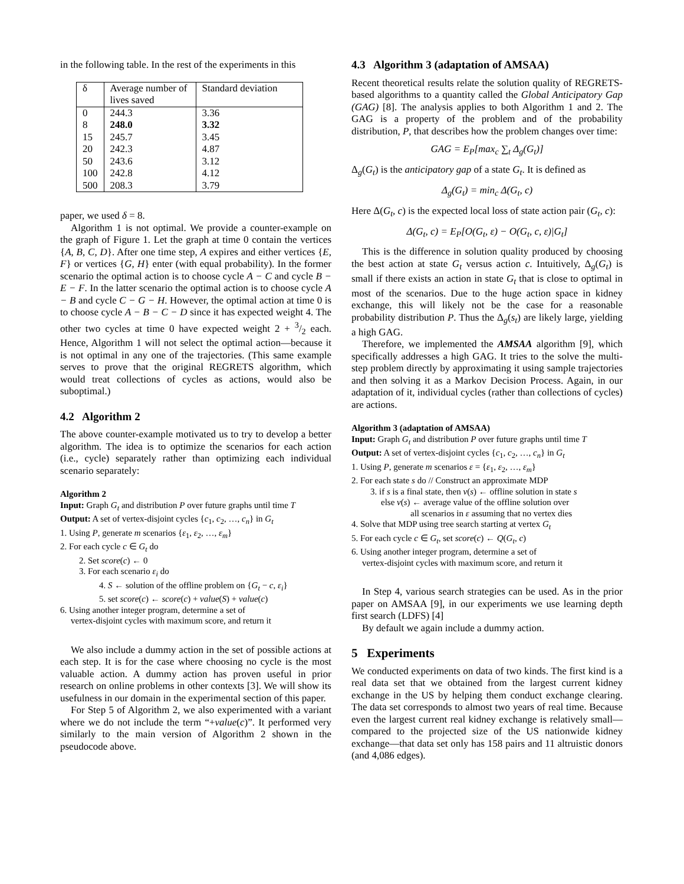in the following table. In the rest of the experiments in this
| δ | Average number of lives saved | Standard deviation |
| --- | --- | --- |
| 0 | 244.3 | 3.36 |
| 8 | 248.0 | 3.32 |
| 15 | 245.7 | 3.45 |
| 20 | 242.3 | 4.87 |
| 50 | 243.6 | 3.12 |
| 100 | 242.8 | 4.12 |
| 500 | 208.3 | 3.79 |
paper, we used δ = 8.
Algorithm 1 is not optimal. We provide a counter-example on the graph of Figure 1. Let the graph at time 0 contain the vertices {A, B, C, D}. After one time step, A expires and either vertices {E, F} or vertices {G, H} enter (with equal probability). In the former scenario the optimal action is to choose cycle A − C and cycle B − E − F. In the latter scenario the optimal action is to choose cycle A − B and cycle C − G − H. However, the optimal action at time 0 is to choose cycle A − B − C − D since it has expected weight 4. The other two cycles at time 0 have expected weight 2 + 3/2 each. Hence, Algorithm 1 will not select the optimal action—because it is not optimal in any one of the trajectories. (This same example serves to prove that the original REGRETS algorithm, which would treat collections of cycles as actions, would also be suboptimal.)
4.2 Algorithm 2
The above counter-example motivated us to try to develop a better algorithm. The idea is to optimize the scenarios for each action (i.e., cycle) separately rather than optimizing each individual scenario separately:
Algorithm 2
Input: Graph G<sub>t</sub> and distribution P over future graphs until time T
Output: A set of vertex-disjoint cycles {c<sub>1</sub>, c<sub>2</sub>, …, c<sub>n</sub>} in G<sub>t</sub>
1. Using P, generate m scenarios {ε<sub>1</sub>, ε<sub>2</sub>, …, ε<sub>m</sub>}
2. For each cycle c ∈ G<sub>t</sub> do
2. Set score(c) ← 0
3. For each scenario ε<sub>i</sub> do
4. S ← solution of the offline problem on {G<sub>t</sub> − c, ε<sub>i</sub>}
5. set score(c) ← score(c) + value(S) + value(c)
6. Using another integer program, determine a set of
vertex-disjoint cycles with maximum score, and return it
We also include a dummy action in the set of possible actions at each step. It is for the case where choosing no cycle is the most valuable action. A dummy action has proven useful in prior research on online problems in other contexts [3]. We will show its usefulness in our domain in the experimental section of this paper.
For Step 5 of Algorithm 2, we also experimented with a variant where we do not include the term “+value(c)”. It performed very similarly to the main version of Algorithm 2 shown in the pseudocode above.
4.3 Algorithm 3 (adaptation of AMSAA)
Recent theoretical results relate the solution quality of REGRETS-based algorithms to a quantity called the Global Anticipatory Gap (GAG) [8]. The analysis applies to both Algorithm 1 and 2. The GAG is a property of the problem and of the probability distribution, P, that describes how the problem changes over time:
GAG = E<sub>P</sub>[max<sub>c</sub> ∑<sub>t</sub> Δ<sub>g</sub>(G<sub>t</sub>)]
Δ<sub>g</sub>(G<sub>t</sub>) is the anticipatory gap of a state G<sub>t</sub>. It is defined as
Δ<sub>g</sub>(G<sub>t</sub>) = min<sub>c</sub> Δ(G<sub>t</sub>, c)
Here Δ(G<sub>t</sub>, c) is the expected local loss of state action pair (G<sub>t</sub>, c):
Δ(G<sub>t</sub>, c) = E<sub>P</sub>[O(G<sub>t</sub>, ε) − O(G<sub>t</sub>, c, ε)|G<sub>t</sub>]
This is the difference in solution quality produced by choosing the best action at state G<sub>t</sub> versus action c. Intuitively, Δ<sub>g</sub>(G<sub>t</sub>) is small if there exists an action in state G<sub>t</sub> that is close to optimal in most of the scenarios. Due to the huge action space in kidney exchange, this will likely not be the case for a reasonable probability distribution P. Thus the Δ<sub>g</sub>(s<sub>t</sub>) are likely large, yielding a high GAG.
Therefore, we implemented the AMSAA algorithm [9], which specifically addresses a high GAG. It tries to the solve the multi-step problem directly by approximating it using sample trajectories and then solving it as a Markov Decision Process. Again, in our adaptation of it, individual cycles (rather than collections of cycles) are actions.
Algorithm 3 (adaptation of AMSAA)
Input: Graph G<sub>t</sub> and distribution P over future graphs until time T
Output: A set of vertex-disjoint cycles {c<sub>1</sub>, c<sub>2</sub>, …, c<sub>n</sub>} in G<sub>t</sub>
1. Using P, generate m scenarios ε = {ε<sub>1</sub>, ε<sub>2</sub>, …, ε<sub>m</sub>}
2. For each state s do // Construct an approximate MDP
3. if s is a final state, then v(s) ← offline solution in state s
else v(s) ← average value of the offline solution over
all scenarios in ε assuming that no vertex dies
4. Solve that MDP using tree search starting at vertex G<sub>t</sub>
5. For each cycle c ∈ G<sub>t</sub>, set score(c) ← Q(G<sub>t</sub>, c)
6. Using another integer program, determine a set of
vertex-disjoint cycles with maximum score, and return it
In Step 4, various search strategies can be used. As in the prior paper on AMSAA [9], in our experiments we use learning depth first search (LDFS) [4]
By default we again include a dummy action.
5 Experiments
We conducted experiments on data of two kinds. The first kind is a real data set that we obtained from the largest current kidney exchange in the US by helping them conduct exchange clearing. The data set corresponds to almost two years of real time. Because even the largest current real kidney exchange is relatively small—compared to the projected size of the US nationwide kidney exchange—that data set only has 158 pairs and 11 altruistic donors (and 4,086 edges).